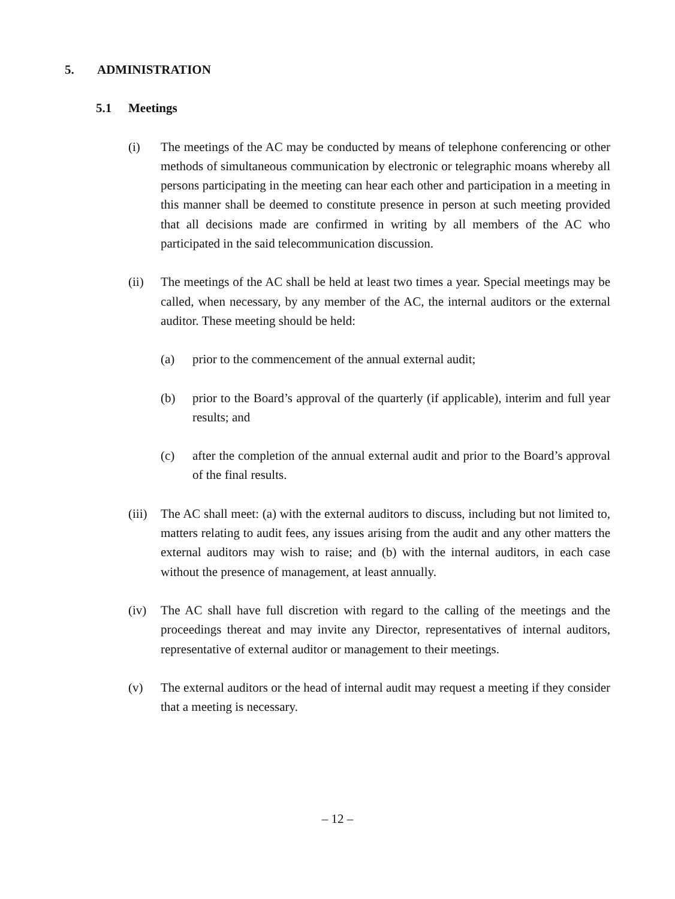5. ADMINISTRATION
5.1 Meetings
(i) The meetings of the AC may be conducted by means of telephone conferencing or other methods of simultaneous communication by electronic or telegraphic moans whereby all persons participating in the meeting can hear each other and participation in a meeting in this manner shall be deemed to constitute presence in person at such meeting provided that all decisions made are confirmed in writing by all members of the AC who participated in the said telecommunication discussion.
(ii) The meetings of the AC shall be held at least two times a year. Special meetings may be called, when necessary, by any member of the AC, the internal auditors or the external auditor. These meeting should be held:
(a) prior to the commencement of the annual external audit;
(b) prior to the Board’s approval of the quarterly (if applicable), interim and full year results; and
(c) after the completion of the annual external audit and prior to the Board’s approval of the final results.
(iii)
The AC shall meet: (a) with the external auditors to discuss, including but not limited to, matters relating to audit fees, any issues arising from the audit and any other matters the external auditors may wish to raise; and (b) with the internal auditors, in each case without the presence of management, at least annually.
(iv) The AC shall have full discretion with regard to the calling of the meetings and the proceedings thereat and may invite any Director, representatives of internal auditors, representative of external auditor or management to their meetings.
(v) The external auditors or the head of internal audit may request a meeting if they consider that a meeting is necessary.
– 12 –